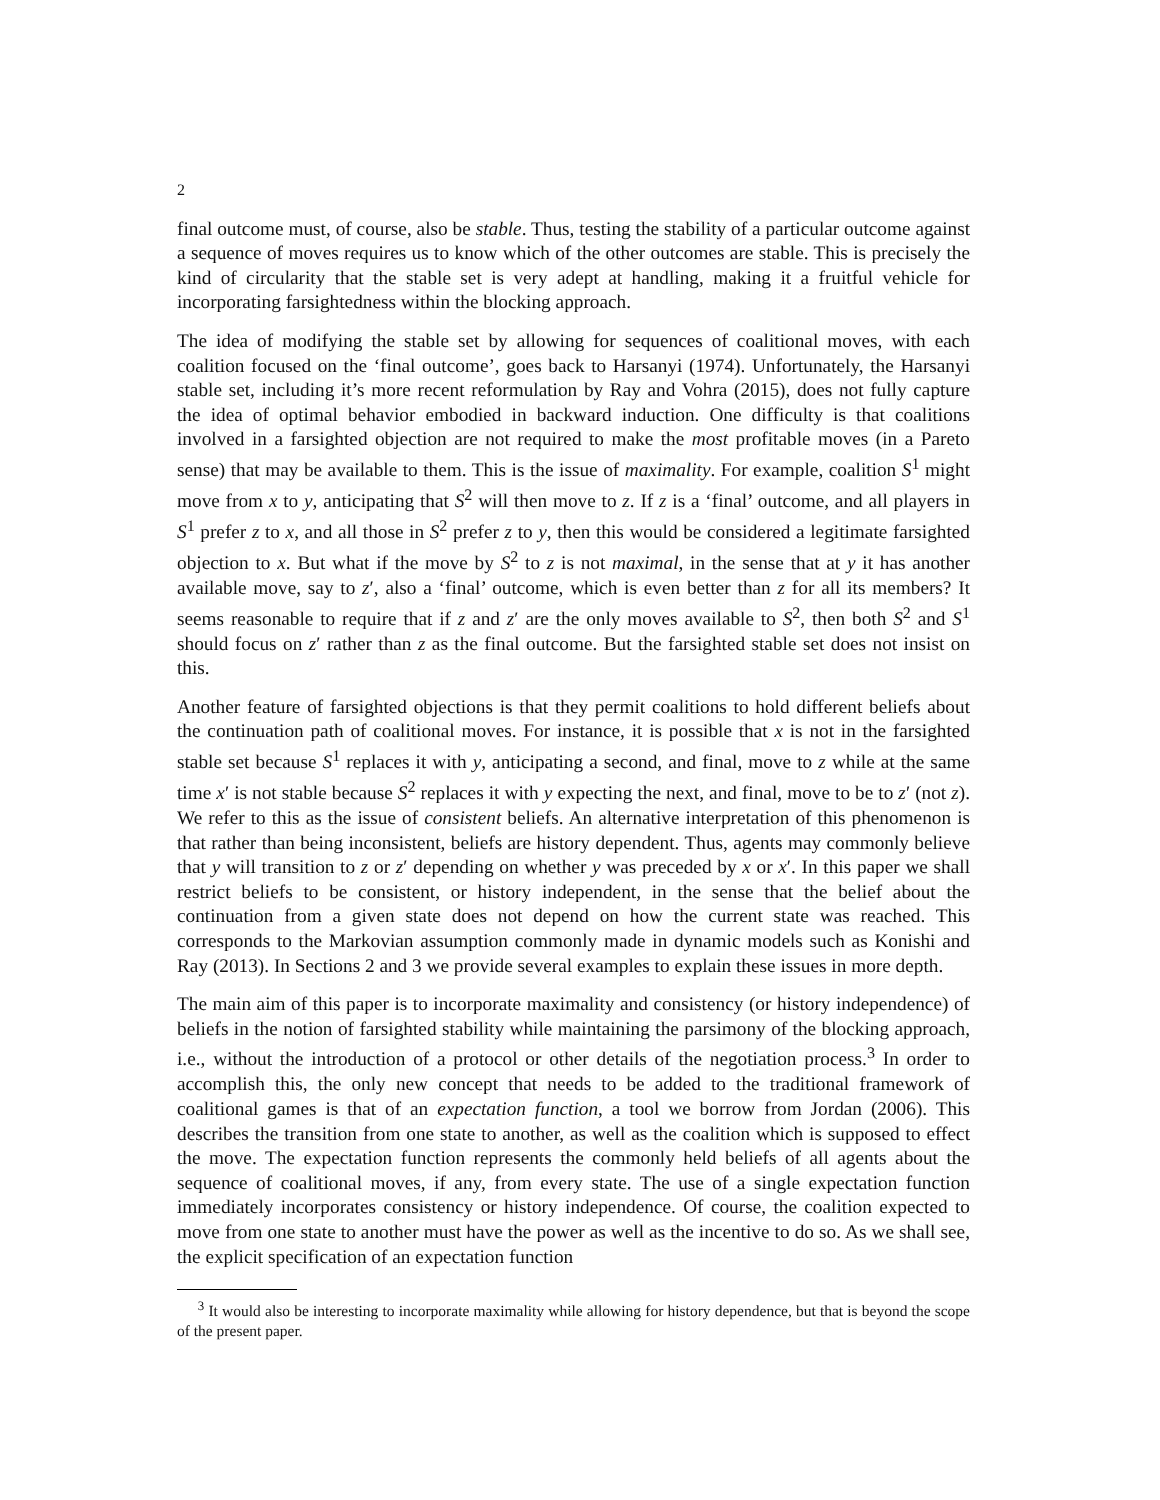2
final outcome must, of course, also be stable. Thus, testing the stability of a particular outcome against a sequence of moves requires us to know which of the other outcomes are stable. This is precisely the kind of circularity that the stable set is very adept at handling, making it a fruitful vehicle for incorporating farsightedness within the blocking approach.
The idea of modifying the stable set by allowing for sequences of coalitional moves, with each coalition focused on the ‘final outcome’, goes back to Harsanyi (1974). Unfortunately, the Harsanyi stable set, including it’s more recent reformulation by Ray and Vohra (2015), does not fully capture the idea of optimal behavior embodied in backward induction. One difficulty is that coalitions involved in a farsighted objection are not required to make the most profitable moves (in a Pareto sense) that may be available to them. This is the issue of maximality. For example, coalition S<sup>1</sup> might move from x to y, anticipating that S<sup>2</sup> will then move to z. If z is a ‘final’ outcome, and all players in S<sup>1</sup> prefer z to x, and all those in S<sup>2</sup> prefer z to y, then this would be considered a legitimate farsighted objection to x. But what if the move by S<sup>2</sup> to z is not maximal, in the sense that at y it has another available move, say to z′, also a ‘final’ outcome, which is even better than z for all its members? It seems reasonable to require that if z and z′ are the only moves available to S<sup>2</sup>, then both S<sup>2</sup> and S<sup>1</sup> should focus on z′ rather than z as the final outcome. But the farsighted stable set does not insist on this.
Another feature of farsighted objections is that they permit coalitions to hold different beliefs about the continuation path of coalitional moves. For instance, it is possible that x is not in the farsighted stable set because S<sup>1</sup> replaces it with y, anticipating a second, and final, move to z while at the same time x′ is not stable because S<sup>2</sup> replaces it with y expecting the next, and final, move to be to z′ (not z). We refer to this as the issue of consistent beliefs. An alternative interpretation of this phenomenon is that rather than being inconsistent, beliefs are history dependent. Thus, agents may commonly believe that y will transition to z or z′ depending on whether y was preceded by x or x′. In this paper we shall restrict beliefs to be consistent, or history independent, in the sense that the belief about the continuation from a given state does not depend on how the current state was reached. This corresponds to the Markovian assumption commonly made in dynamic models such as Konishi and Ray (2013). In Sections 2 and 3 we provide several examples to explain these issues in more depth.
The main aim of this paper is to incorporate maximality and consistency (or history independence) of beliefs in the notion of farsighted stability while maintaining the parsimony of the blocking approach, i.e., without the introduction of a protocol or other details of the negotiation process.<sup>3</sup> In order to accomplish this, the only new concept that needs to be added to the traditional framework of coalitional games is that of an expectation function, a tool we borrow from Jordan (2006). This describes the transition from one state to another, as well as the coalition which is supposed to effect the move. The expectation function represents the commonly held beliefs of all agents about the sequence of coalitional moves, if any, from every state. The use of a single expectation function immediately incorporates consistency or history independence. Of course, the coalition expected to move from one state to another must have the power as well as the incentive to do so. As we shall see, the explicit specification of an expectation function
<sup>3</sup> It would also be interesting to incorporate maximality while allowing for history dependence, but that is beyond the scope of the present paper.